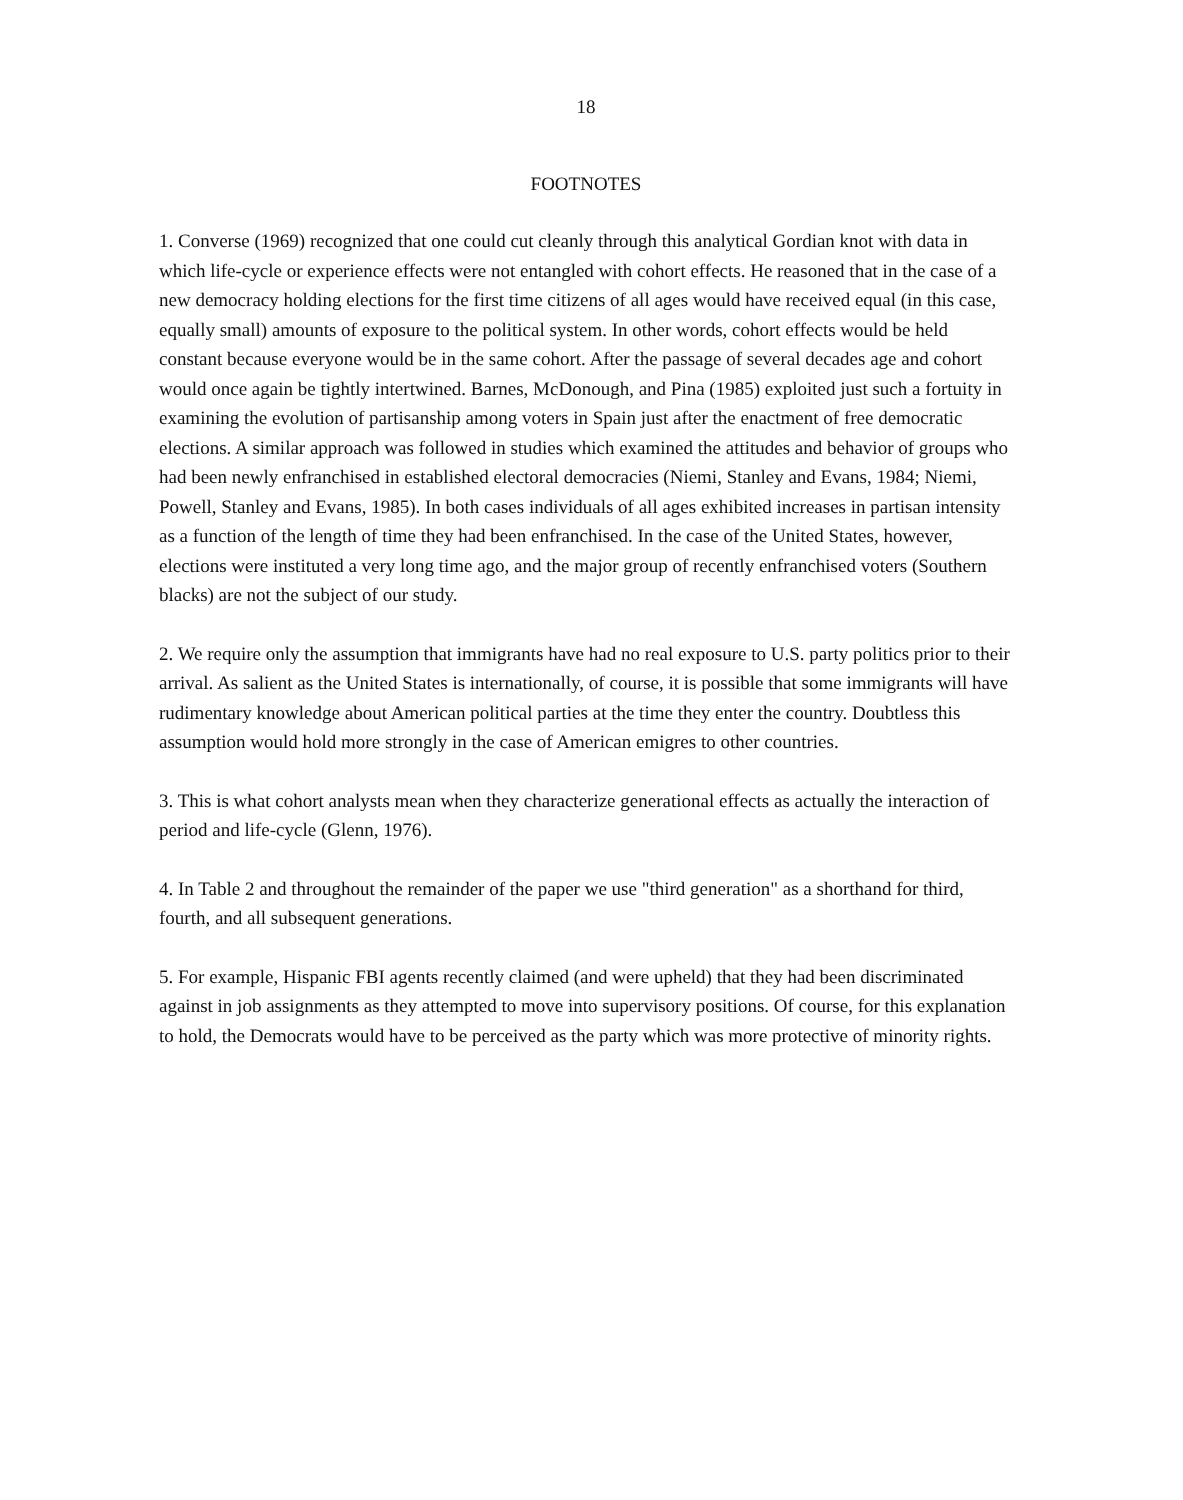18
FOOTNOTES
1. Converse (1969) recognized that one could cut cleanly through this analytical Gordian knot with data in which life-cycle or experience effects were not entangled with cohort effects. He reasoned that in the case of a new democracy holding elections for the first time citizens of all ages would have received equal (in this case, equally small) amounts of exposure to the political system. In other words, cohort effects would be held constant because everyone would be in the same cohort. After the passage of several decades age and cohort would once again be tightly intertwined. Barnes, McDonough, and Pina (1985) exploited just such a fortuity in examining the evolution of partisanship among voters in Spain just after the enactment of free democratic elections. A similar approach was followed in studies which examined the attitudes and behavior of groups who had been newly enfranchised in established electoral democracies (Niemi, Stanley and Evans, 1984; Niemi, Powell, Stanley and Evans, 1985). In both cases individuals of all ages exhibited increases in partisan intensity as a function of the length of time they had been enfranchised. In the case of the United States, however, elections were instituted a very long time ago, and the major group of recently enfranchised voters (Southern blacks) are not the subject of our study.
2. We require only the assumption that immigrants have had no real exposure to U.S. party politics prior to their arrival. As salient as the United States is internationally, of course, it is possible that some immigrants will have rudimentary knowledge about American political parties at the time they enter the country. Doubtless this assumption would hold more strongly in the case of American emigres to other countries.
3. This is what cohort analysts mean when they characterize generational effects as actually the interaction of period and life-cycle (Glenn, 1976).
4. In Table 2 and throughout the remainder of the paper we use "third generation" as a shorthand for third, fourth, and all subsequent generations.
5. For example, Hispanic FBI agents recently claimed (and were upheld) that they had been discriminated against in job assignments as they attempted to move into supervisory positions. Of course, for this explanation to hold, the Democrats would have to be perceived as the party which was more protective of minority rights.